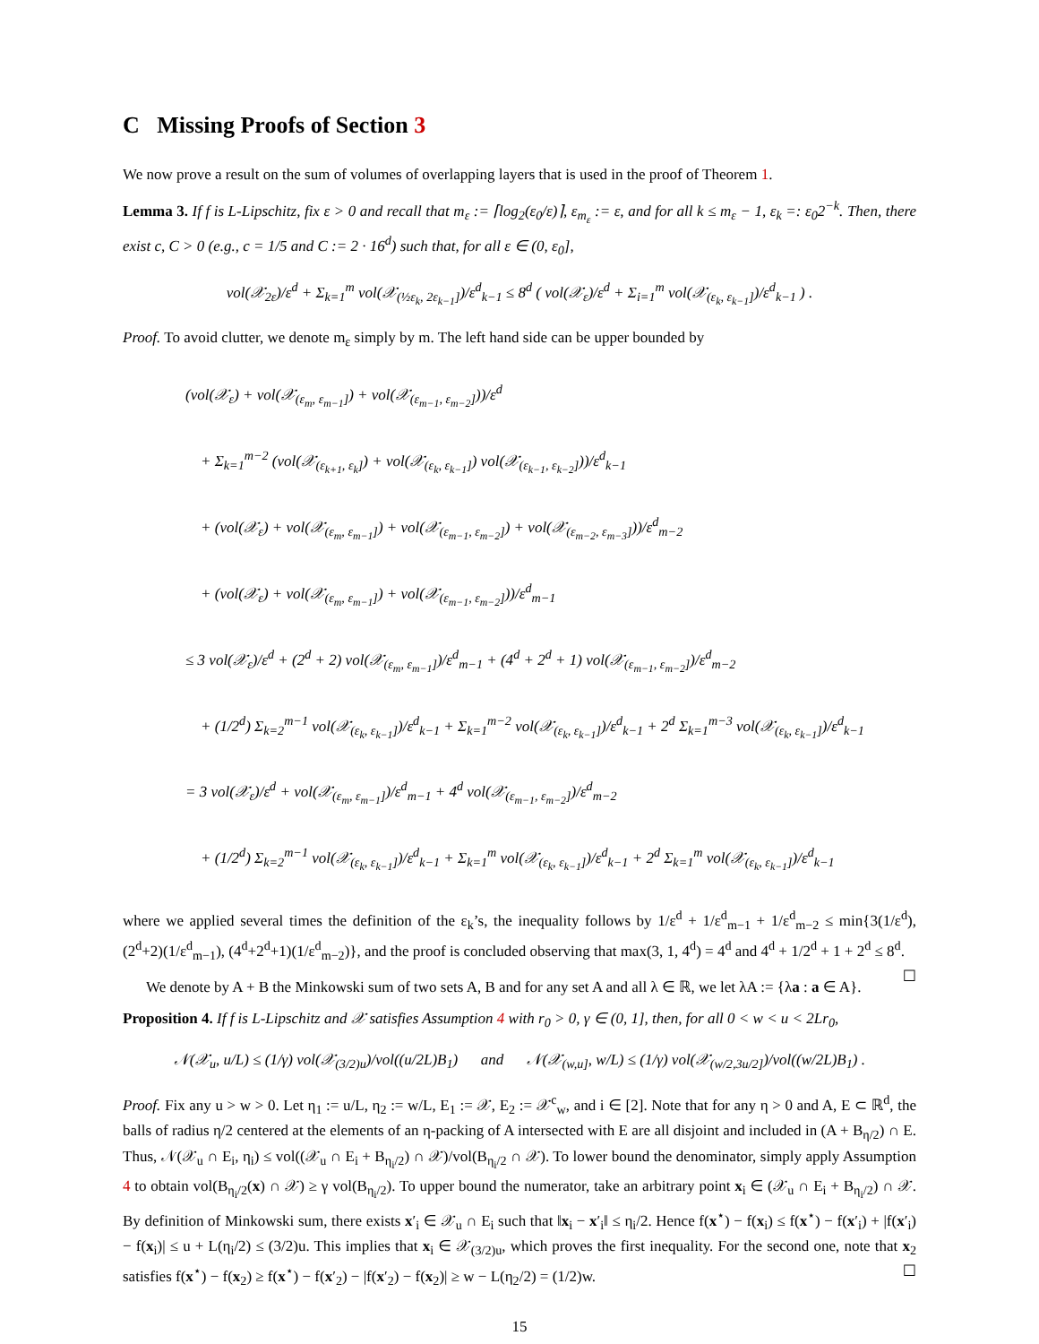C Missing Proofs of Section 3
We now prove a result on the sum of volumes of overlapping layers that is used in the proof of Theorem 1.
Lemma 3. If f is L-Lipschitz, fix ε > 0 and recall that m<sub>ε</sub> := ⌈log<sub>2</sub>(ε<sub>0</sub>/ε)⌉, ε<sub>m<sub>ε</sub></sub> := ε, and for all k ≤ m<sub>ε</sub> − 1, ε<sub>k</sub> =: ε<sub>0</sub>2<sup>−k</sup>. Then, there exist c, C > 0 (e.g., c = 1/5 and C := 2 · 16<sup>d</sup>) such that, for all ε ∈ (0, ε<sub>0</sub>],
vol(𝒳<sub>2ε</sub>)/ε<sup>d</sup> + Σ<sub>k=1</sub><sup>m</sup> vol(𝒳<sub>(½ε<sub>k</sub>, 2ε<sub>k−1</sub>]</sub>)/ε<sup>d</sup><sub>k−1</sub> ≤ 8<sup>d</sup> ( vol(𝒳<sub>ε</sub>)/ε<sup>d</sup> + Σ<sub>i=1</sub><sup>m</sup> vol(𝒳<sub>(ε<sub>k</sub>, ε<sub>k−1</sub>]</sub>)/ε<sup>d</sup><sub>k−1</sub> ) .
Proof. To avoid clutter, we denote m<sub>ε</sub> simply by m. The left hand side can be upper bounded by
(vol(𝒳<sub>ε</sub>) + vol(𝒳<sub>(ε<sub>m</sub>, ε<sub>m−1</sub>]</sub>) + vol(𝒳<sub>(ε<sub>m−1</sub>, ε<sub>m−2</sub>]</sub>))/ε<sup>d</sup>
+ Σ<sub>k=1</sub><sup>m−2</sup> (vol(𝒳<sub>(ε<sub>k+1</sub>, ε<sub>k</sub>]</sub>) + vol(𝒳<sub>(ε<sub>k</sub>, ε<sub>k−1</sub>]</sub>) vol(𝒳<sub>(ε<sub>k−1</sub>, ε<sub>k−2</sub>]</sub>))/ε<sup>d</sup><sub>k−1</sub>
+ (vol(𝒳<sub>ε</sub>) + vol(𝒳<sub>(ε<sub>m</sub>, ε<sub>m−1</sub>]</sub>) + vol(𝒳<sub>(ε<sub>m−1</sub>, ε<sub>m−2</sub>]</sub>) + vol(𝒳<sub>(ε<sub>m−2</sub>, ε<sub>m−3</sub>]</sub>))/ε<sup>d</sup><sub>m−2</sub>
+ (vol(𝒳<sub>ε</sub>) + vol(𝒳<sub>(ε<sub>m</sub>, ε<sub>m−1</sub>]</sub>) + vol(𝒳<sub>(ε<sub>m−1</sub>, ε<sub>m−2</sub>]</sub>))/ε<sup>d</sup><sub>m−1</sub>
≤ 3 vol(𝒳<sub>ε</sub>)/ε<sup>d</sup> + (2<sup>d</sup> + 2) vol(𝒳<sub>(ε<sub>m</sub>, ε<sub>m−1</sub>]</sub>)/ε<sup>d</sup><sub>m−1</sub> + (4<sup>d</sup> + 2<sup>d</sup> + 1) vol(𝒳<sub>(ε<sub>m−1</sub>, ε<sub>m−2</sub>]</sub>)/ε<sup>d</sup><sub>m−2</sub>
+ (1/2<sup>d</sup>) Σ<sub>k=2</sub><sup>m−1</sup> vol(𝒳<sub>(ε<sub>k</sub>, ε<sub>k−1</sub>]</sub>)/ε<sup>d</sup><sub>k−1</sub> + Σ<sub>k=1</sub><sup>m−2</sup> vol(𝒳<sub>(ε<sub>k</sub>, ε<sub>k−1</sub>]</sub>)/ε<sup>d</sup><sub>k−1</sub> + 2<sup>d</sup> Σ<sub>k=1</sub><sup>m−3</sup> vol(𝒳<sub>(ε<sub>k</sub>, ε<sub>k−1</sub>]</sub>)/ε<sup>d</sup><sub>k−1</sub>
= 3 vol(𝒳<sub>ε</sub>)/ε<sup>d</sup> + vol(𝒳<sub>(ε<sub>m</sub>, ε<sub>m−1</sub>]</sub>)/ε<sup>d</sup><sub>m−1</sub> + 4<sup>d</sup> vol(𝒳<sub>(ε<sub>m−1</sub>, ε<sub>m−2</sub>]</sub>)/ε<sup>d</sup><sub>m−2</sub>
+ (1/2<sup>d</sup>) Σ<sub>k=2</sub><sup>m−1</sup> vol(𝒳<sub>(ε<sub>k</sub>, ε<sub>k−1</sub>]</sub>)/ε<sup>d</sup><sub>k−1</sub> + Σ<sub>k=1</sub><sup>m</sup> vol(𝒳<sub>(ε<sub>k</sub>, ε<sub>k−1</sub>]</sub>)/ε<sup>d</sup><sub>k−1</sub> + 2<sup>d</sup> Σ<sub>k=1</sub><sup>m</sup> vol(𝒳<sub>(ε<sub>k</sub>, ε<sub>k−1</sub>]</sub>)/ε<sup>d</sup><sub>k−1</sub>
where we applied several times the definition of the ε<sub>k</sub>’s, the inequality follows by 1/ε<sup>d</sup> + 1/ε<sup>d</sup><sub>m−1</sub> + 1/ε<sup>d</sup><sub>m−2</sub> ≤ min{3(1/ε<sup>d</sup>), (2<sup>d</sup>+2)(1/ε<sup>d</sup><sub>m−1</sub>), (4<sup>d</sup>+2<sup>d</sup>+1)(1/ε<sup>d</sup><sub>m−2</sub>)}, and the proof is concluded observing that max(3, 1, 4<sup>d</sup>) = 4<sup>d</sup> and 4<sup>d</sup> + 1/2<sup>d</sup> + 1 + 2<sup>d</sup> ≤ 8<sup>d</sup>. ☐
We denote by A + B the Minkowski sum of two sets A, B and for any set A and all λ ∈ ℝ, we let λA := {λa : a ∈ A}.
Proposition 4. If f is L-Lipschitz and 𝒳 satisfies Assumption 4 with r<sub>0</sub> > 0, γ ∈ (0, 1], then, for all 0 < w < u < 2Lr<sub>0</sub>,
𝒩(𝒳<sub>u</sub>, u/L) ≤ (1/γ) vol(𝒳<sub>(3/2)u</sub>)/vol((u/2L)B<sub>1</sub>) and 𝒩(𝒳<sub>(w,u]</sub>, w/L) ≤ (1/γ) vol(𝒳<sub>(w/2,3u/2]</sub>)/vol((w/2L)B<sub>1</sub>) .
Proof. Fix any u > w > 0. Let η<sub>1</sub> := u/L, η<sub>2</sub> := w/L, E<sub>1</sub> := 𝒳, E<sub>2</sub> := 𝒳<sup>c</sup><sub>w</sub>, and i ∈ [2]. Note that for any η > 0 and A, E ⊂ ℝ<sup>d</sup>, the balls of radius η/2 centered at the elements of an η-packing of A intersected with E are all disjoint and included in (A + B<sub>η/2</sub>) ∩ E. Thus, 𝒩(𝒳<sub>u</sub> ∩ E<sub>i</sub>, η<sub>i</sub>) ≤ vol((𝒳<sub>u</sub> ∩ E<sub>i</sub> + B<sub>η<sub>i</sub>/2</sub>) ∩ 𝒳)/vol(B<sub>η<sub>i</sub>/2</sub> ∩ 𝒳). To lower bound the denominator, simply apply Assumption 4 to obtain vol(B<sub>η<sub>i</sub>/2</sub>(x) ∩ 𝒳) ≥ γ vol(B<sub>η<sub>i</sub>/2</sub>). To upper bound the numerator, take an arbitrary point x<sub>i</sub> ∈ (𝒳<sub>u</sub> ∩ E<sub>i</sub> + B<sub>η<sub>i</sub>/2</sub>) ∩ 𝒳. By definition of Minkowski sum, there exists x′<sub>i</sub> ∈ 𝒳<sub>u</sub> ∩ E<sub>i</sub> such that ‖x<sub>i</sub> − x′<sub>i</sub>‖ ≤ η<sub>i</sub>/2. Hence f(x<sup>⋆</sup>) − f(x<sub>i</sub>) ≤ f(x<sup>⋆</sup>) − f(x′<sub>i</sub>) + |f(x′<sub>i</sub>) − f(x<sub>i</sub>)| ≤ u + L(η<sub>i</sub>/2) ≤ (3/2)u. This implies that x<sub>i</sub> ∈ 𝒳<sub>(3/2)u</sub>, which proves the first inequality. For the second one, note that x<sub>2</sub> satisfies f(x<sup>⋆</sup>) − f(x<sub>2</sub>) ≥ f(x<sup>⋆</sup>) − f(x′<sub>2</sub>) − |f(x′<sub>2</sub>) − f(x<sub>2</sub>)| ≥ w − L(η<sub>2</sub>/2) = (1/2)w. ☐
15